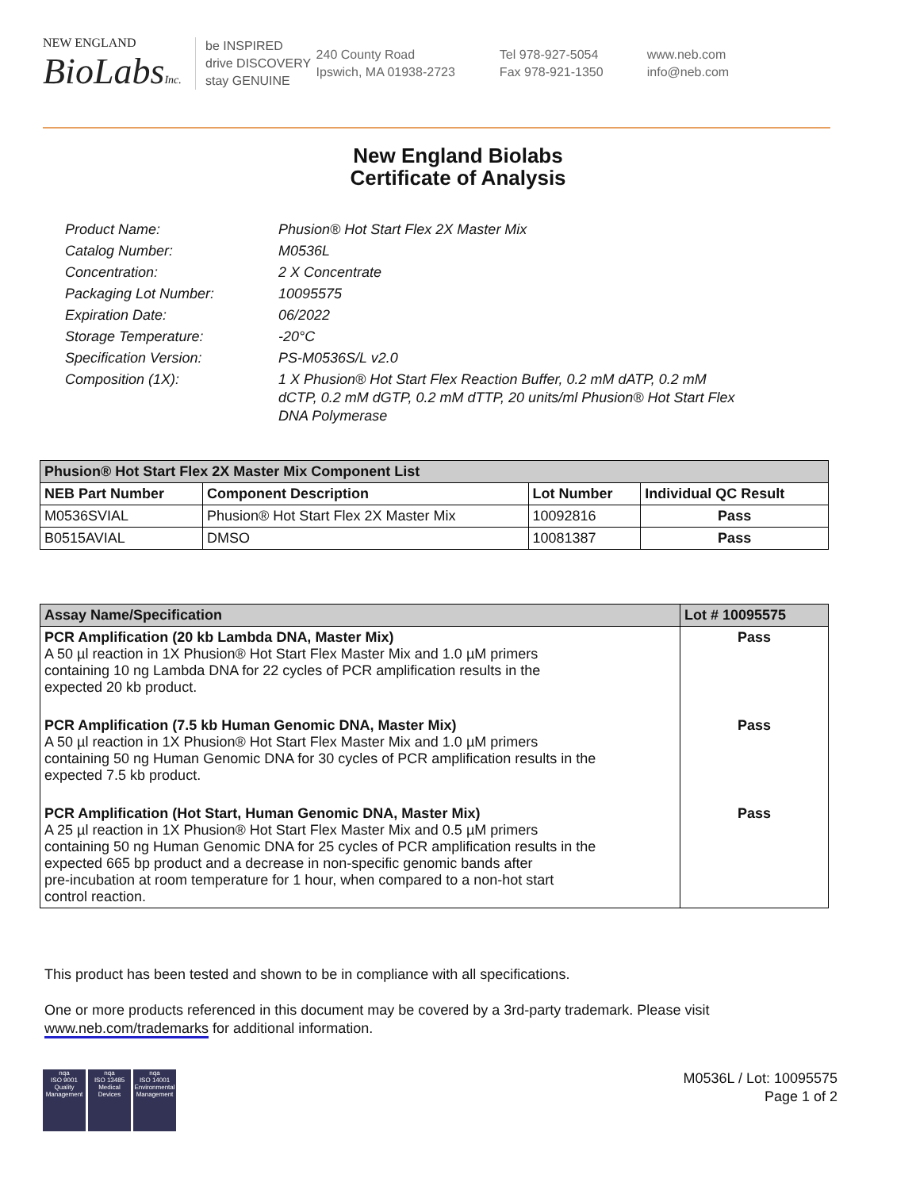NEW ENGLAND
BioLabsInc.
be INSPIRED
drive DISCOVERY
stay GENUINE
240 County Road
Ipswich, MA 01938-2723
Tel 978-927-5054
Fax 978-921-1350
www.neb.com
info@neb.com
New England Biolabs
Certificate of Analysis
| Product Name: | Phusion® Hot Start Flex 2X Master Mix |
| Catalog Number: | M0536L |
| Concentration: | 2 X Concentrate |
| Packaging Lot Number: | 10095575 |
| Expiration Date: | 06/2022 |
| Storage Temperature: | -20°C |
| Specification Version: | PS-M0536S/L v2.0 |
| Composition (1X): | 1 X Phusion® Hot Start Flex Reaction Buffer, 0.2 mM dATP, 0.2 mM dCTP, 0.2 mM dGTP, 0.2 mM dTTP, 20 units/ml Phusion® Hot Start Flex DNA Polymerase |
| Phusion® Hot Start Flex 2X Master Mix Component List | | | |
| --- | --- | --- | --- |
| NEB Part Number | Component Description | Lot Number | Individual QC Result |
| M0536SVIAL | Phusion® Hot Start Flex 2X Master Mix | 10092816 | Pass |
| B0515AVIAL | DMSO | 10081387 | Pass |
| Assay Name/Specification | Lot # 10095575 |
| --- | --- |
| PCR Amplification (20 kb Lambda DNA, Master Mix) A 50 µl reaction in 1X Phusion® Hot Start Flex Master Mix and 1.0 µM primers containing 10 ng Lambda DNA for 22 cycles of PCR amplification results in the expected 20 kb product. | Pass |
| PCR Amplification (7.5 kb Human Genomic DNA, Master Mix) A 50 µl reaction in 1X Phusion® Hot Start Flex Master Mix and 1.0 µM primers containing 50 ng Human Genomic DNA for 30 cycles of PCR amplification results in the expected 7.5 kb product. | Pass |
| PCR Amplification (Hot Start, Human Genomic DNA, Master Mix) A 25 µl reaction in 1X Phusion® Hot Start Flex Master Mix and 0.5 µM primers containing 50 ng Human Genomic DNA for 25 cycles of PCR amplification results in the expected 665 bp product and a decrease in non-specific genomic bands after pre-incubation at room temperature for 1 hour, when compared to a non-hot start control reaction. | Pass |
This product has been tested and shown to be in compliance with all specifications.
One or more products referenced in this document may be covered by a 3rd-party trademark. Please visit
www.neb.com/trademarks for additional information.
nqa
ISO 9001
Quality Management
nqa
ISO 13485
Medical Devices
nqa
ISO 14001
Environmental Management
M0536L / Lot: 10095575
Page 1 of 2